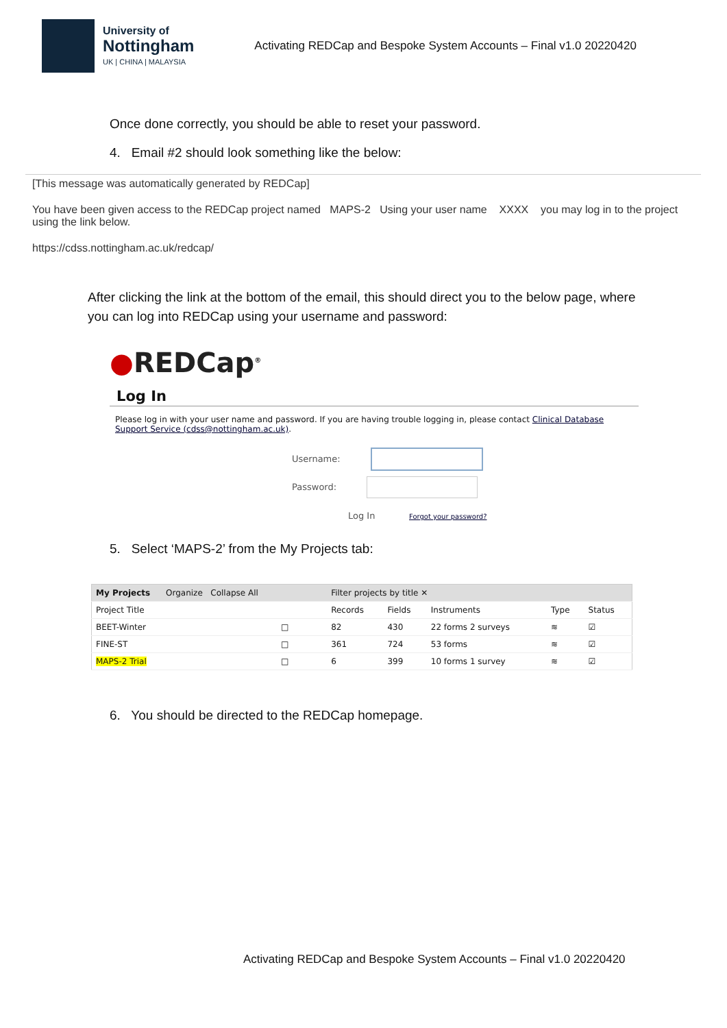University of
Nottingham
UK | CHINA | MALAYSIA
Activating REDCap and Bespoke System Accounts – Final v1.0 20220420
Once done correctly, you should be able to reset your password.
4. Email #2 should look something like the below:
[This message was automatically generated by REDCap]
You have been given access to the REDCap project named MAPS-2 Using your user name XXXX you may log in to the project using the link below.
https://cdss.nottingham.ac.uk/redcap/
After clicking the link at the bottom of the email, this should direct you to the below page, where you can log into REDCap using your username and password:
●REDCap<sup>®</sup>
Log In
Please log in with your user name and password. If you are having trouble logging in, please contact Clinical Database Support Service (cdss@nottingham.ac.uk).
Username:
Password:
Log In Forgot your password?
5. Select ‘MAPS-2’ from the My Projects tab:
| My Projects Organize Collapse All | | Filter projects by title ✕ | | | | |
| Project Title | | Records | Fields | Instruments | Type | Status |
| BEET-Winter | □ | 82 | 430 | 22 forms 2 surveys | ≋ | ☑ |
| FINE-ST | □ | 361 | 724 | 53 forms | ≋ | ☑ |
| MAPS-2 Trial | □ | 6 | 399 | 10 forms 1 survey | ≋ | ☑ |
6. You should be directed to the REDCap homepage.
Activating REDCap and Bespoke System Accounts – Final v1.0 20220420